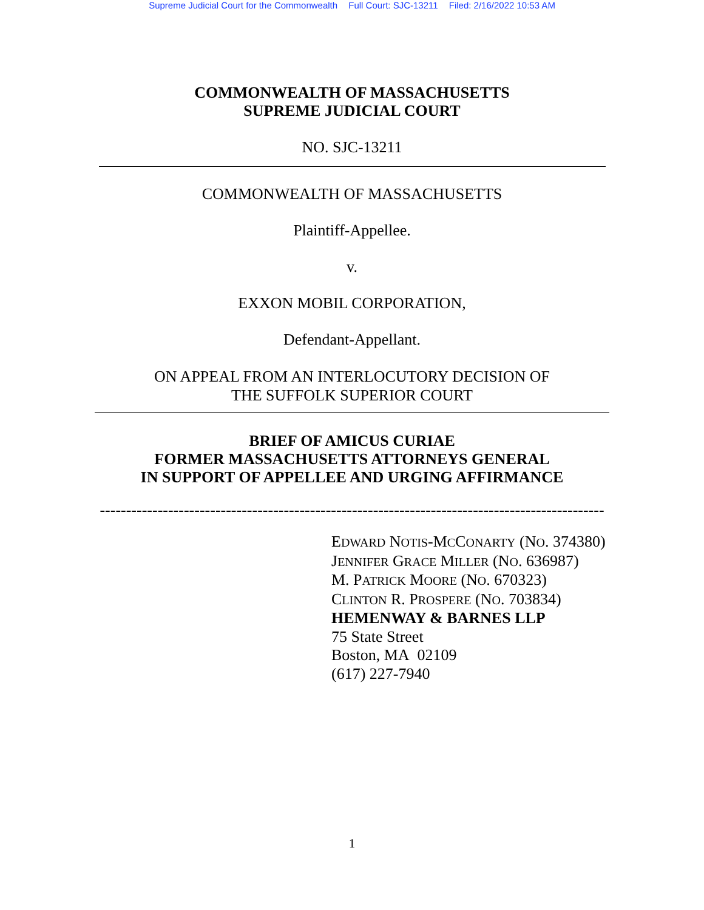Supreme Judicial Court for the Commonwealth Full Court: SJC-13211 Filed: 2/16/2022 10:53 AM
COMMONWEALTH OF MASSACHUSETTS
SUPREME JUDICIAL COURT
NO. SJC-13211
COMMONWEALTH OF MASSACHUSETTS
Plaintiff-Appellee.
v.
EXXON MOBIL CORPORATION,
Defendant-Appellant.
ON APPEAL FROM AN INTERLOCUTORY DECISION OF
THE SUFFOLK SUPERIOR COURT
BRIEF OF AMICUS CURIAE
FORMER MASSACHUSETTS ATTORNEYS GENERAL
IN SUPPORT OF APPELLEE AND URGING AFFIRMANCE
------------------------------------------------------------------------------------------------
EDWARD NOTIS-MCCONARTY (NO. 374380)
JENNIFER GRACE MILLER (NO. 636987)
M. PATRICK MOORE (NO. 670323)
CLINTON R. PROSPERE (NO. 703834)
HEMENWAY & BARNES LLP
75 State Street
Boston, MA 02109
(617) 227-7940
1